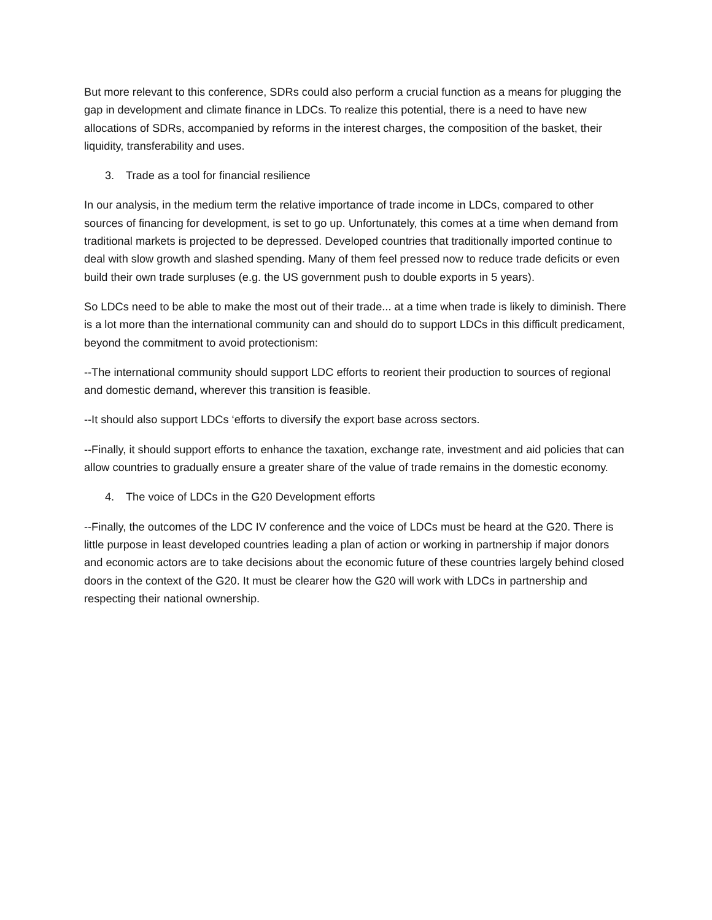But more relevant to this conference, SDRs could also perform a crucial function as a means for plugging the gap in development and climate finance in LDCs. To realize this potential, there is a need to have new allocations of SDRs, accompanied by reforms in the interest charges, the composition of the basket, their liquidity, transferability and uses.
3. Trade as a tool for financial resilience
In our analysis, in the medium term the relative importance of trade income in LDCs, compared to other sources of financing for development, is set to go up. Unfortunately, this comes at a time when demand from traditional markets is projected to be depressed. Developed countries that traditionally imported continue to deal with slow growth and slashed spending. Many of them feel pressed now to reduce trade deficits or even build their own trade surpluses (e.g. the US government push to double exports in 5 years).
So LDCs need to be able to make the most out of their trade... at a time when trade is likely to diminish. There is a lot more than the international community can and should do to support LDCs in this difficult predicament, beyond the commitment to avoid protectionism:
--The international community should support LDC efforts to reorient their production to sources of regional and domestic demand, wherever this transition is feasible.
--It should also support LDCs ‘efforts to diversify the export base across sectors.
--Finally, it should support efforts to enhance the taxation, exchange rate, investment and aid policies that can allow countries to gradually ensure a greater share of the value of trade remains in the domestic economy.
4. The voice of LDCs in the G20 Development efforts
--Finally, the outcomes of the LDC IV conference and the voice of LDCs must be heard at the G20. There is little purpose in least developed countries leading a plan of action or working in partnership if major donors and economic actors are to take decisions about the economic future of these countries largely behind closed doors in the context of the G20. It must be clearer how the G20 will work with LDCs in partnership and respecting their national ownership.